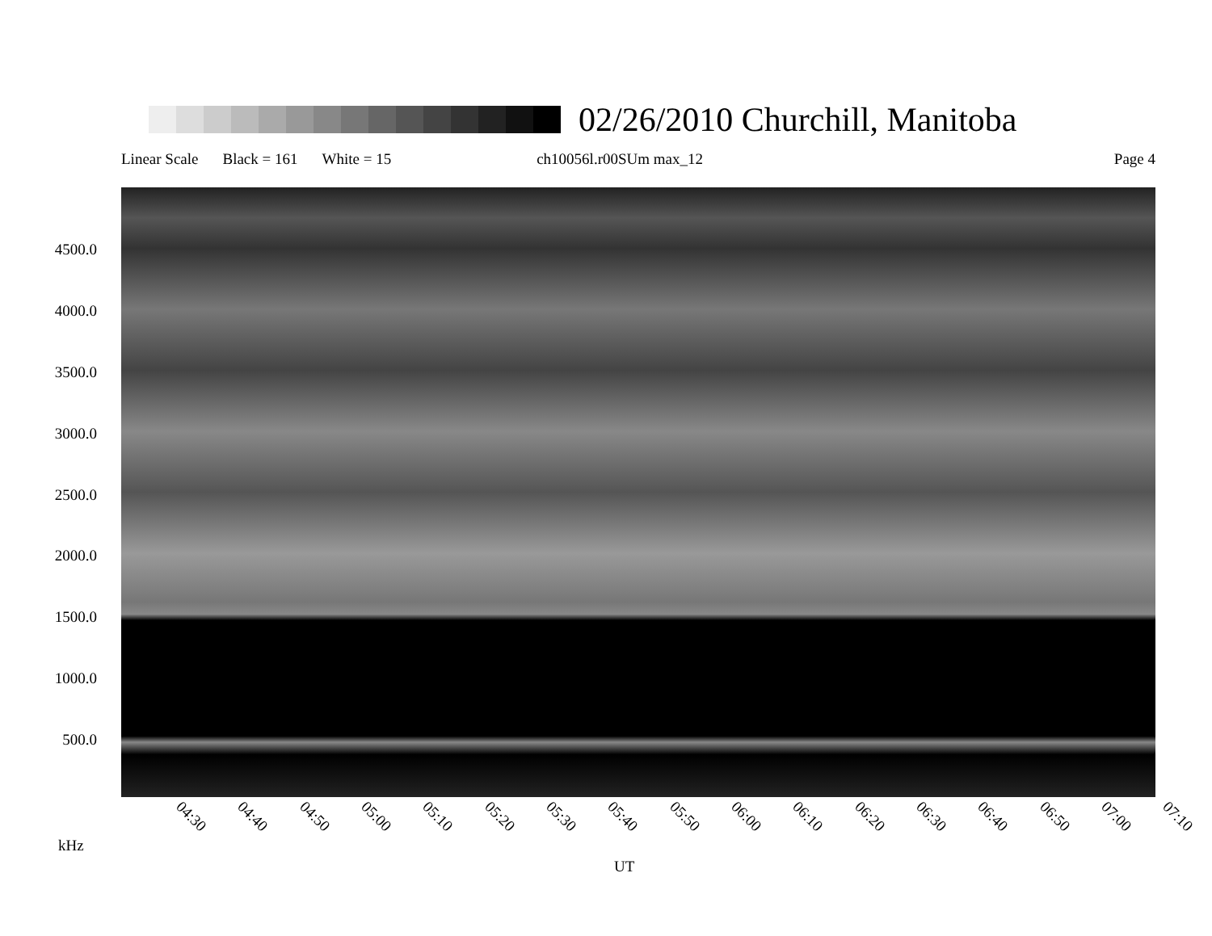02/26/2010 Churchill, Manitoba
Linear Scale Black = 161 White = 15 ch10056l.r00SUm max_12 Page 4
4500.0
4000.0
3500.0
3000.0
2500.0
2000.0
1500.0
1000.0
500.0
04:30 04:40 04:50 05:00 05:10 05:20 05:30 05:40 05:50 06:00 06:10 06:20 06:30 06:40 06:50 07:00 07:10
kHz
UT